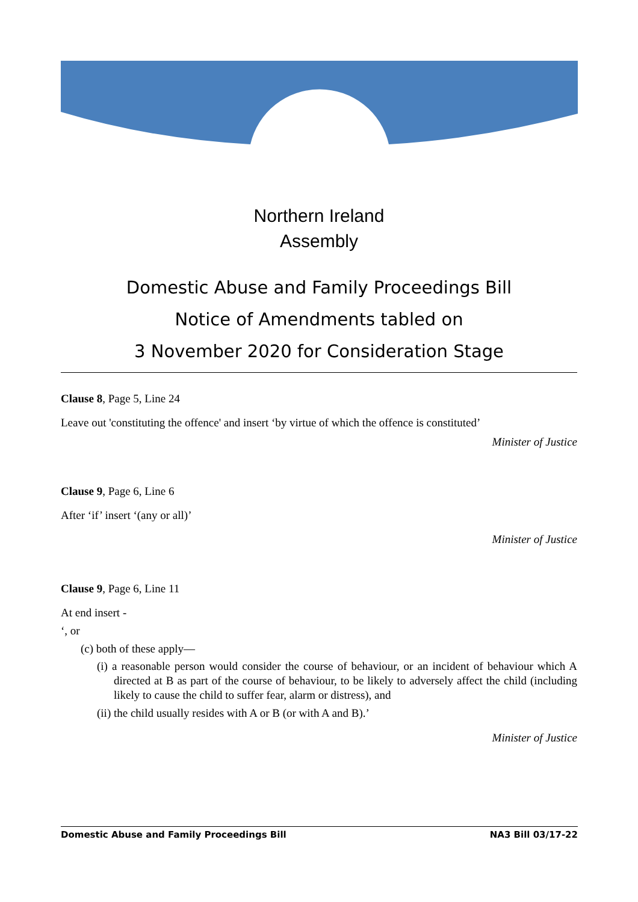Northern Ireland
Assembly
Domestic Abuse and Family Proceedings Bill
Notice of Amendments tabled on
3 November 2020 for Consideration Stage
Clause 8, Page 5, Line 24
Leave out 'constituting the offence' and insert ‘by virtue of which the offence is constituted’
Minister of Justice
Clause 9, Page 6, Line 6
After ‘if’ insert ‘(any or all)’
Minister of Justice
Clause 9, Page 6, Line 11
At end insert -
‘, or
(c) both of these apply—
(i) a reasonable person would consider the course of behaviour, or an incident of behaviour which A directed at B as part of the course of behaviour, to be likely to adversely affect the child (including likely to cause the child to suffer fear, alarm or distress), and
(ii) the child usually resides with A or B (or with A and B).’
Minister of Justice
Domestic Abuse and Family Proceedings Bill NA3 Bill 03/17-22